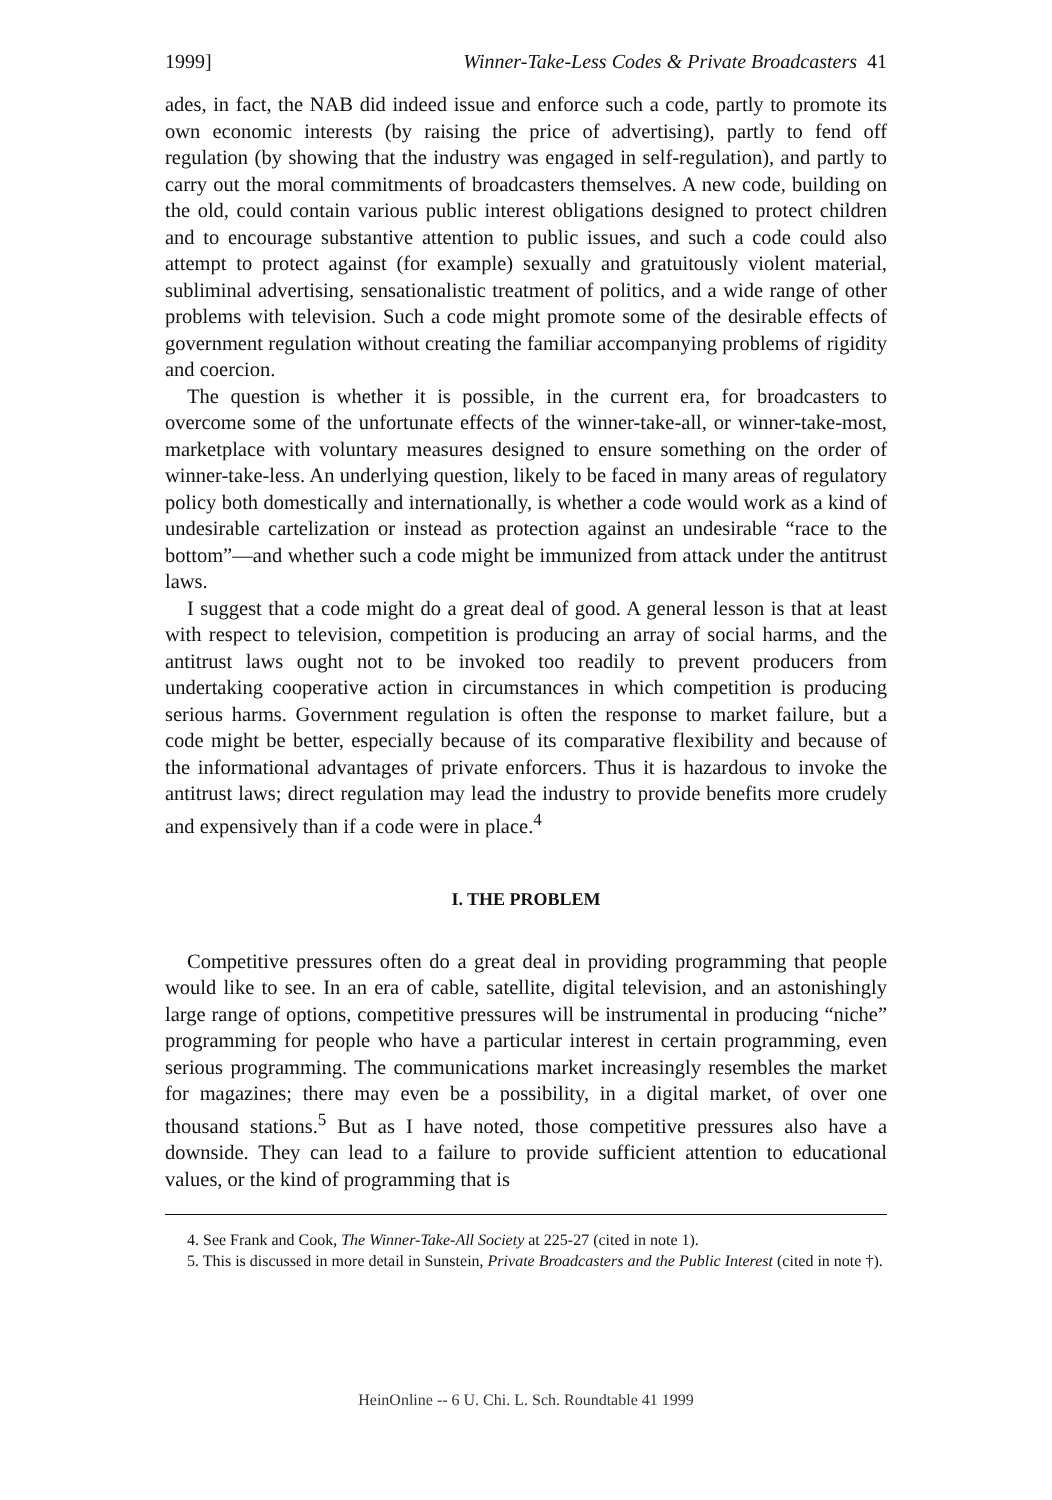1999] Winner-Take-Less Codes & Private Broadcasters 41
ades, in fact, the NAB did indeed issue and enforce such a code, partly to promote its own economic interests (by raising the price of advertising), partly to fend off regulation (by showing that the industry was engaged in self-regulation), and partly to carry out the moral commitments of broadcasters themselves. A new code, building on the old, could contain various public interest obligations designed to protect children and to encourage substantive attention to public issues, and such a code could also attempt to protect against (for example) sexually and gratuitously violent material, subliminal advertising, sensationalistic treatment of politics, and a wide range of other problems with television. Such a code might promote some of the desirable effects of government regulation without creating the familiar accompanying problems of rigidity and coercion.
The question is whether it is possible, in the current era, for broadcasters to overcome some of the unfortunate effects of the winner-take-all, or winner-take-most, marketplace with voluntary measures designed to ensure something on the order of winner-take-less. An underlying question, likely to be faced in many areas of regulatory policy both domestically and internationally, is whether a code would work as a kind of undesirable cartelization or instead as protection against an undesirable “race to the bottom”—and whether such a code might be immunized from attack under the antitrust laws.
I suggest that a code might do a great deal of good. A general lesson is that at least with respect to television, competition is producing an array of social harms, and the antitrust laws ought not to be invoked too readily to prevent producers from undertaking cooperative action in circumstances in which competition is producing serious harms. Government regulation is often the response to market failure, but a code might be better, especially because of its comparative flexibility and because of the informational advantages of private enforcers. Thus it is hazardous to invoke the antitrust laws; direct regulation may lead the industry to provide benefits more crudely and expensively than if a code were in place.<sup>4</sup>
I. THE PROBLEM
Competitive pressures often do a great deal in providing programming that people would like to see. In an era of cable, satellite, digital television, and an astonishingly large range of options, competitive pressures will be instrumental in producing “niche” programming for people who have a particular interest in certain programming, even serious programming. The communications market increasingly resembles the market for magazines; there may even be a possibility, in a digital market, of over one thousand stations.<sup>5</sup> But as I have noted, those competitive pressures also have a downside. They can lead to a failure to provide sufficient attention to educational values, or the kind of programming that is
4. See Frank and Cook, The Winner-Take-All Society at 225-27 (cited in note 1).
5. This is discussed in more detail in Sunstein, Private Broadcasters and the Public Interest (cited in note †).
HeinOnline -- 6 U. Chi. L. Sch. Roundtable 41 1999